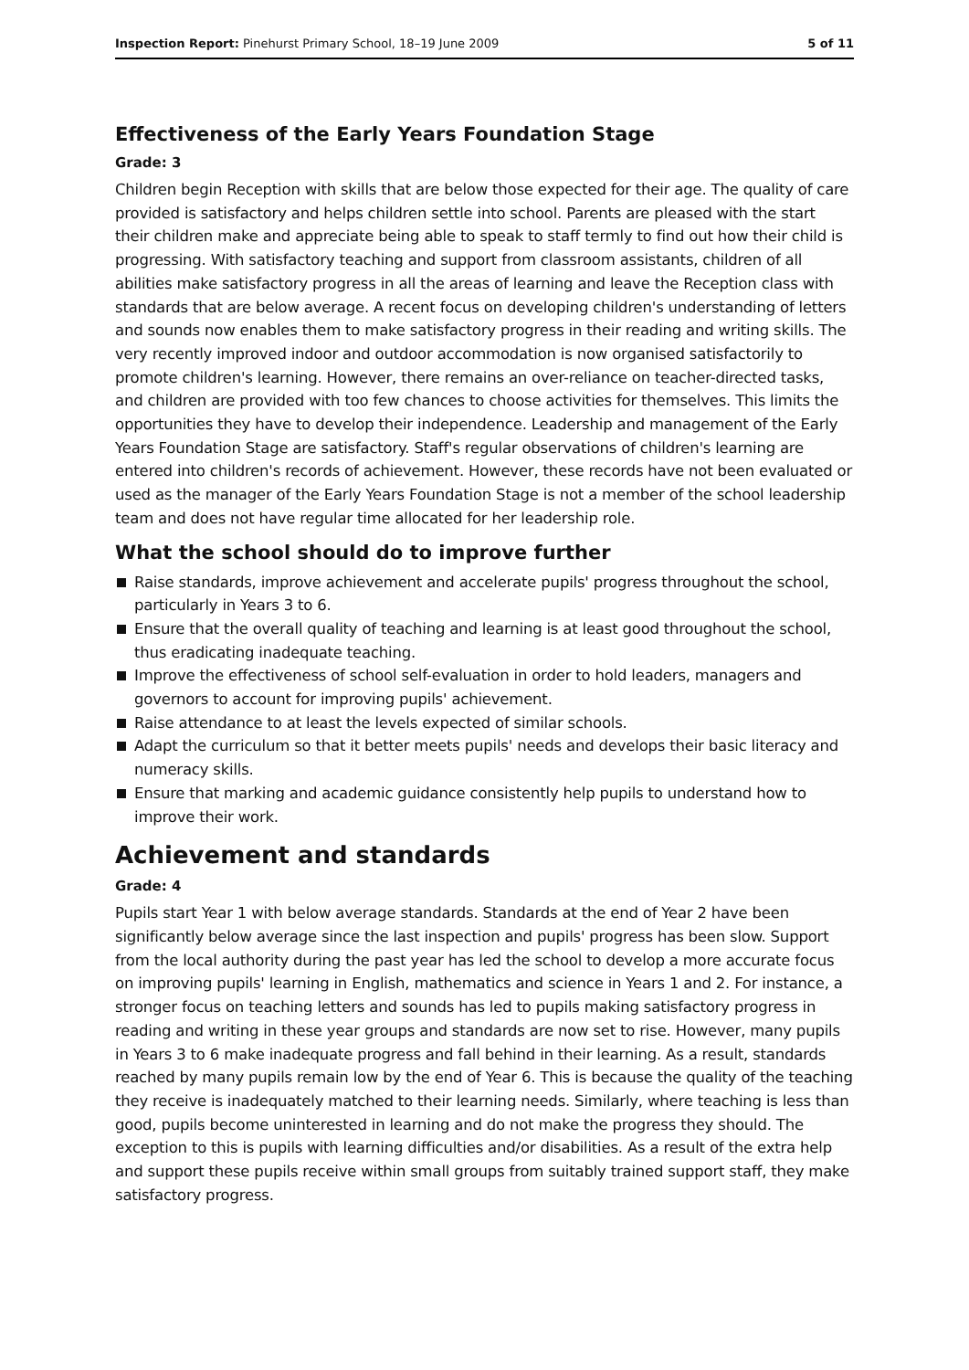Inspection Report: Pinehurst Primary School, 18–19 June 2009
5 of 11
Effectiveness of the Early Years Foundation Stage
Grade: 3
Children begin Reception with skills that are below those expected for their age. The quality of care provided is satisfactory and helps children settle into school. Parents are pleased with the start their children make and appreciate being able to speak to staff termly to find out how their child is progressing. With satisfactory teaching and support from classroom assistants, children of all abilities make satisfactory progress in all the areas of learning and leave the Reception class with standards that are below average. A recent focus on developing children's understanding of letters and sounds now enables them to make satisfactory progress in their reading and writing skills. The very recently improved indoor and outdoor accommodation is now organised satisfactorily to promote children's learning. However, there remains an over-reliance on teacher-directed tasks, and children are provided with too few chances to choose activities for themselves. This limits the opportunities they have to develop their independence. Leadership and management of the Early Years Foundation Stage are satisfactory. Staff's regular observations of children's learning are entered into children's records of achievement. However, these records have not been evaluated or used as the manager of the Early Years Foundation Stage is not a member of the school leadership team and does not have regular time allocated for her leadership role.
What the school should do to improve further
Raise standards, improve achievement and accelerate pupils' progress throughout the school, particularly in Years 3 to 6.
Ensure that the overall quality of teaching and learning is at least good throughout the school, thus eradicating inadequate teaching.
Improve the effectiveness of school self-evaluation in order to hold leaders, managers and governors to account for improving pupils' achievement.
Raise attendance to at least the levels expected of similar schools.
Adapt the curriculum so that it better meets pupils' needs and develops their basic literacy and numeracy skills.
Ensure that marking and academic guidance consistently help pupils to understand how to improve their work.
Achievement and standards
Grade: 4
Pupils start Year 1 with below average standards. Standards at the end of Year 2 have been significantly below average since the last inspection and pupils' progress has been slow. Support from the local authority during the past year has led the school to develop a more accurate focus on improving pupils' learning in English, mathematics and science in Years 1 and 2. For instance, a stronger focus on teaching letters and sounds has led to pupils making satisfactory progress in reading and writing in these year groups and standards are now set to rise. However, many pupils in Years 3 to 6 make inadequate progress and fall behind in their learning. As a result, standards reached by many pupils remain low by the end of Year 6. This is because the quality of the teaching they receive is inadequately matched to their learning needs. Similarly, where teaching is less than good, pupils become uninterested in learning and do not make the progress they should. The exception to this is pupils with learning difficulties and/or disabilities. As a result of the extra help and support these pupils receive within small groups from suitably trained support staff, they make satisfactory progress.